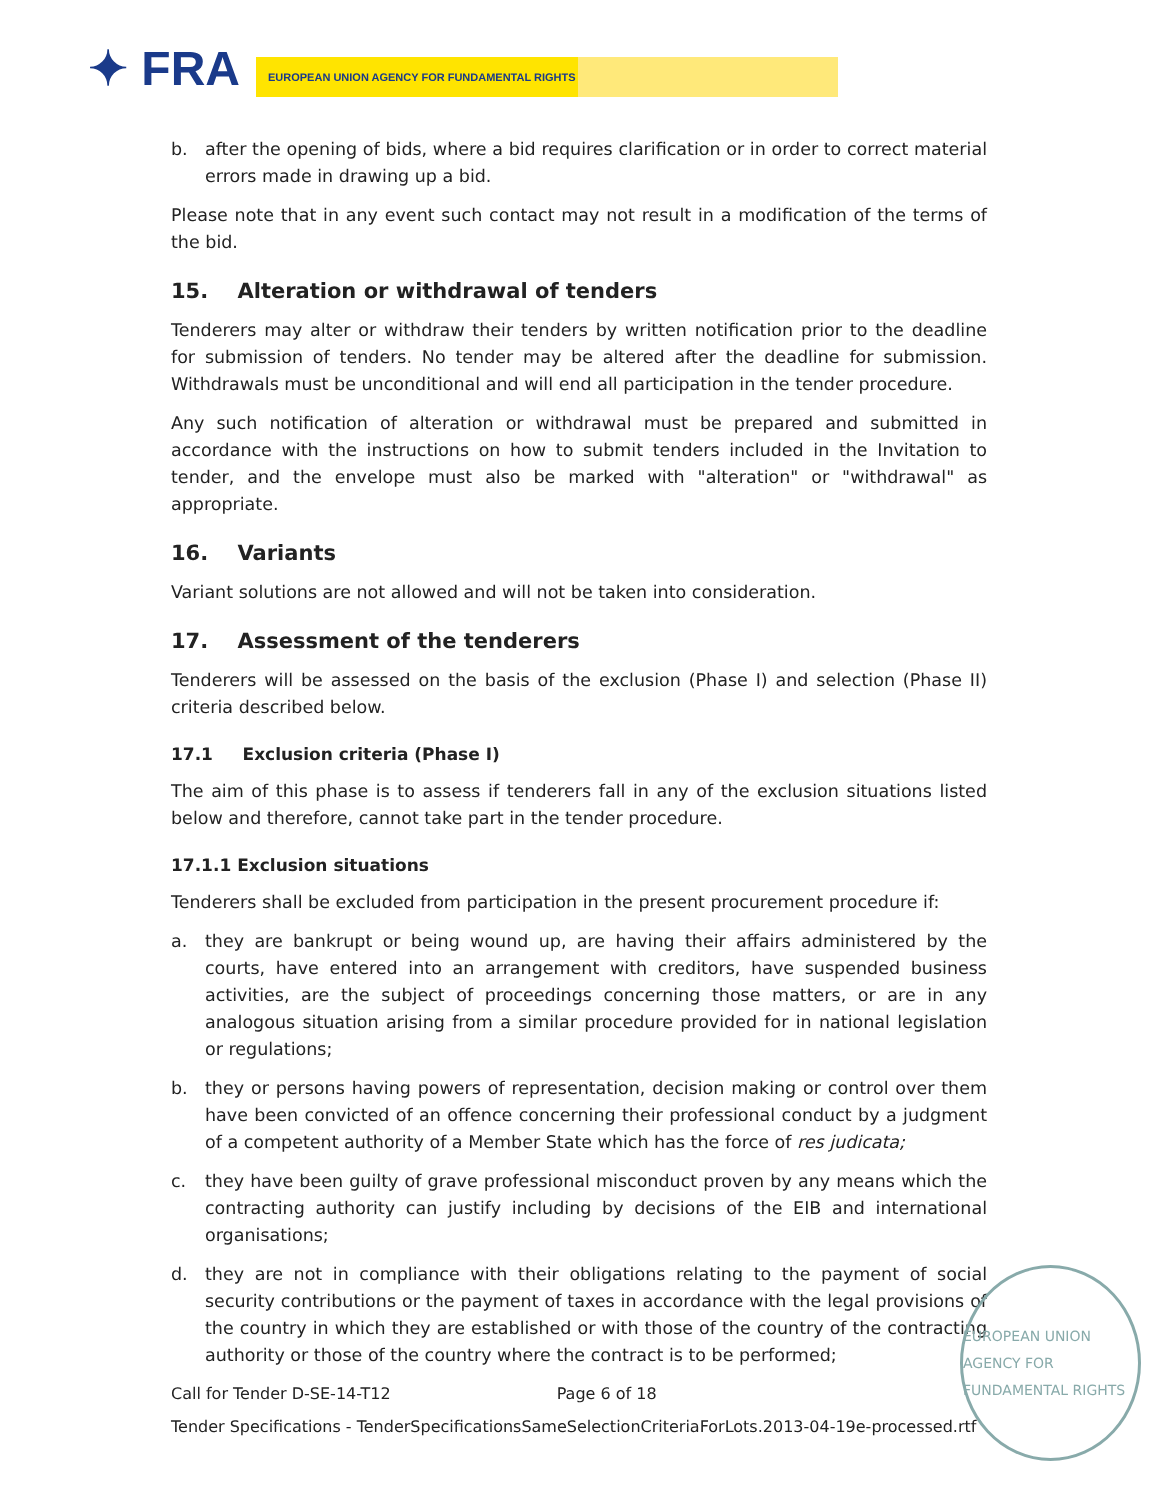✦ FRA EUROPEAN UNION AGENCY FOR FUNDAMENTAL RIGHTS
b. after the opening of bids, where a bid requires clarification or in order to correct material errors made in drawing up a bid.
Please note that in any event such contact may not result in a modification of the terms of the bid.
15. Alteration or withdrawal of tenders
Tenderers may alter or withdraw their tenders by written notification prior to the deadline for submission of tenders. No tender may be altered after the deadline for submission. Withdrawals must be unconditional and will end all participation in the tender procedure.
Any such notification of alteration or withdrawal must be prepared and submitted in accordance with the instructions on how to submit tenders included in the Invitation to tender, and the envelope must also be marked with "alteration" or "withdrawal" as appropriate.
16. Variants
Variant solutions are not allowed and will not be taken into consideration.
17. Assessment of the tenderers
Tenderers will be assessed on the basis of the exclusion (Phase I) and selection (Phase II) criteria described below.
17.1 Exclusion criteria (Phase I)
The aim of this phase is to assess if tenderers fall in any of the exclusion situations listed below and therefore, cannot take part in the tender procedure.
17.1.1 Exclusion situations
Tenderers shall be excluded from participation in the present procurement procedure if:
a. they are bankrupt or being wound up, are having their affairs administered by the courts, have entered into an arrangement with creditors, have suspended business activities, are the subject of proceedings concerning those matters, or are in any analogous situation arising from a similar procedure provided for in national legislation or regulations;
b. they or persons having powers of representation, decision making or control over them have been convicted of an offence concerning their professional conduct by a judgment of a competent authority of a Member State which has the force of res judicata;
c. they have been guilty of grave professional misconduct proven by any means which the contracting authority can justify including by decisions of the EIB and international organisations;
d. they are not in compliance with their obligations relating to the payment of social security contributions or the payment of taxes in accordance with the legal provisions of the country in which they are established or with those of the country of the contracting authority or those of the country where the contract is to be performed;
EUROPEAN UNION AGENCY FOR FUNDAMENTAL RIGHTS
Call for Tender D-SE-14-T12 Page 6 of 18
Tender Specifications - TenderSpecificationsSameSelectionCriteriaForLots.2013-04-19e-processed.rtf